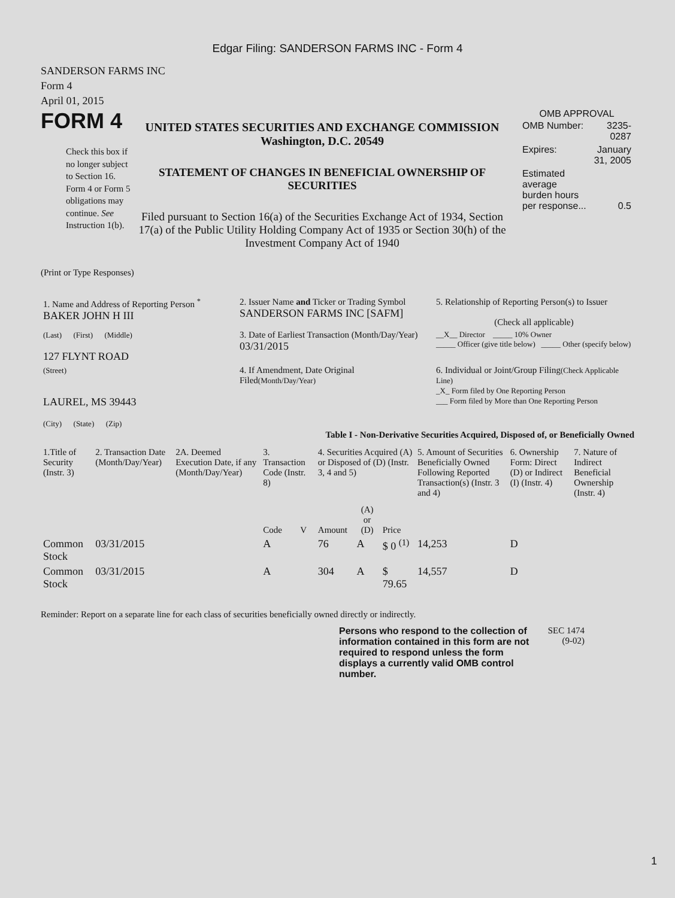Edgar Filing: SANDERSON FARMS INC - Form 4
SANDERSON FARMS INC
Form 4
April 01, 2015
FORM 4
Check this box if no longer subject to Section 16. Form 4 or Form 5 obligations may continue. See Instruction 1(b).
UNITED STATES SECURITIES AND EXCHANGE COMMISSION
Washington, D.C. 20549
STATEMENT OF CHANGES IN BENEFICIAL OWNERSHIP OF SECURITIES
Filed pursuant to Section 16(a) of the Securities Exchange Act of 1934, Section 17(a) of the Public Utility Holding Company Act of 1935 or Section 30(h) of the Investment Company Act of 1940
OMB APPROVAL
| OMB Number: | 3235-0287 |
| Expires: | January 31, 2005 |
| Estimated average burden hours per response... | 0.5 |
(Print or Type Responses)
| 1. Name and Address of Reporting Person <sup>*</sup> BAKER JOHN H III | 2. Issuer Name and Ticker or Trading Symbol SANDERSON FARMS INC [SAFM] | 5. Relationship of Reporting Person(s) to Issuer (Check all applicable) |
| (Last) (First) (Middle) 127 FLYNT ROAD | 3. Date of Earliest Transaction (Month/Day/Year) 03/31/2015 | __X__ Director _____ 10% Owner _____ Officer (give title below) _____ Other (specify below) |
| (Street) LAUREL, MS 39443 (City) (State) (Zip) | 4. If Amendment, Date Original Filed (Month/Day/Year) | 6. Individual or Joint/Group Filing (Check Applicable Line) _X_ Form filed by One Reporting Person ___ Form filed by More than One Reporting Person |
Table I - Non-Derivative Securities Acquired, Disposed of, or Beneficially Owned
| 1.Title of Security (Instr. 3) | 2. Transaction Date (Month/Day/Year) | 2A. Deemed Execution Date, if any (Month/Day/Year) | 3. Transaction Code (Instr. 8) | | 4. Securities Acquired (A) or Disposed of (D) (Instr. 3, 4 and 5) | | | 5. Amount of Securities Beneficially Owned Following Reported Transaction(s) (Instr. 3 and 4) | 6. Ownership Form: Direct (D) or Indirect (I) (Instr. 4) | 7. Nature of Indirect Beneficial Ownership (Instr. 4) |
| --- | --- | --- | --- | --- | --- | --- | --- | --- | --- | --- |
| | | | Code | V | Amount | (A) or (D) | Price | | | |
| Common Stock | 03/31/2015 | | A | | 76 | A | $ 0 <sup>(1)</sup> | 14,253 | D | |
| Common Stock | 03/31/2015 | | A | | 304 | A | $ 79.65 | 14,557 | D | |
Reminder: Report on a separate line for each class of securities beneficially owned directly or indirectly.
Persons who respond to the collection of information contained in this form are not required to respond unless the form displays a currently valid OMB control number.
SEC 1474 (9-02)
1